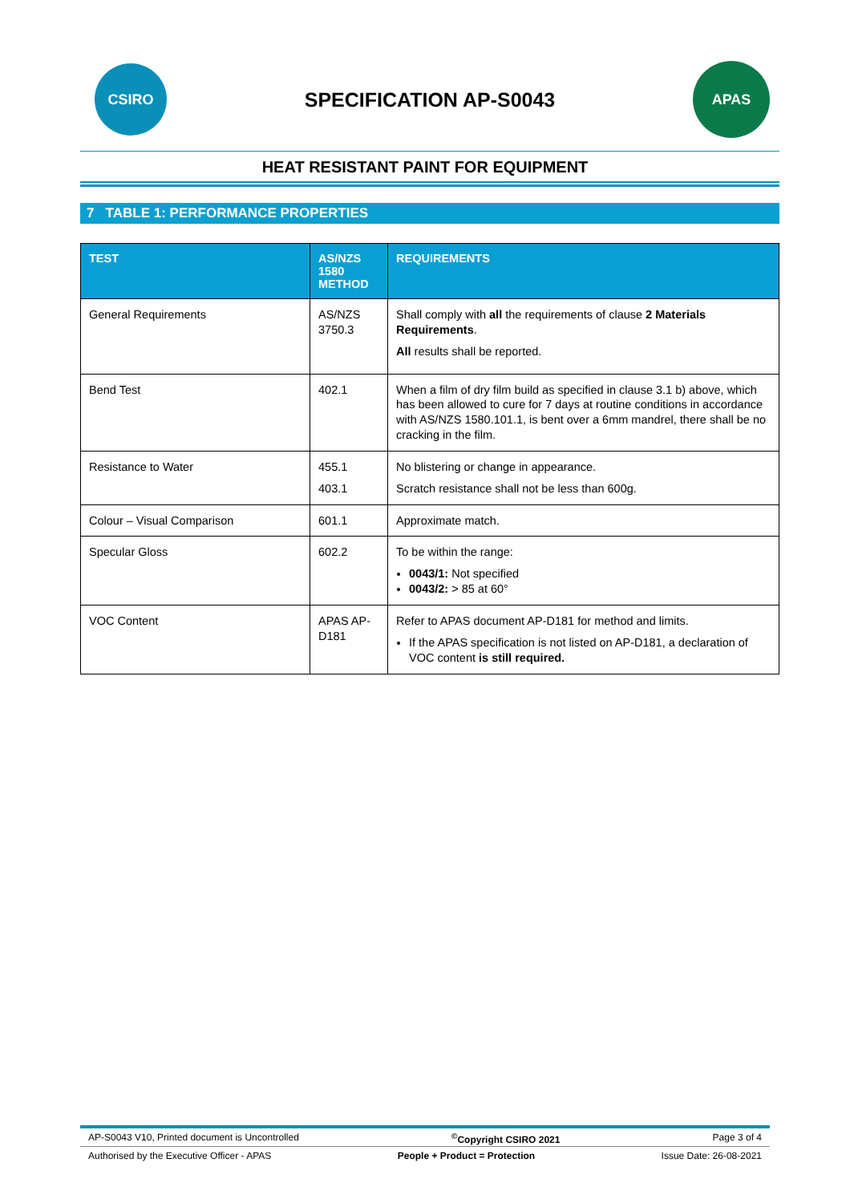CSIRO
SPECIFICATION AP-S0043
APAS
HEAT RESISTANT PAINT FOR EQUIPMENT
7 TABLE 1: PERFORMANCE PROPERTIES
| TEST | AS/NZS 1580 METHOD | REQUIREMENTS |
| --- | --- | --- |
| General Requirements | AS/NZS 3750.3 | Shall comply with all the requirements of clause 2 Materials Requirements . All results shall be reported. |
| Bend Test | 402.1 | When a film of dry film build as specified in clause 3.1 b) above, which has been allowed to cure for 7 days at routine conditions in accordance with AS/NZS 1580.101.1, is bent over a 6mm mandrel, there shall be no cracking in the film. |
| Resistance to Water | 455.1 403.1 | No blistering or change in appearance. Scratch resistance shall not be less than 600g. |
| Colour – Visual Comparison | 601.1 | Approximate match. |
| Specular Gloss | 602.2 | To be within the range: 0043/1: Not specified 0043/2: > 85 at 60° |
| VOC Content | APAS AP-D181 | Refer to APAS document AP-D181 for method and limits. If the APAS specification is not listed on AP-D181, a declaration of VOC content is still required. |
AP-S0043 V10, Printed document is Uncontrolled<sup>©</sup>Copyright CSIRO 2021 Page 3 of 4
Authorised by the Executive Officer - APAS People + Product = Protection Issue Date: 26-08-2021